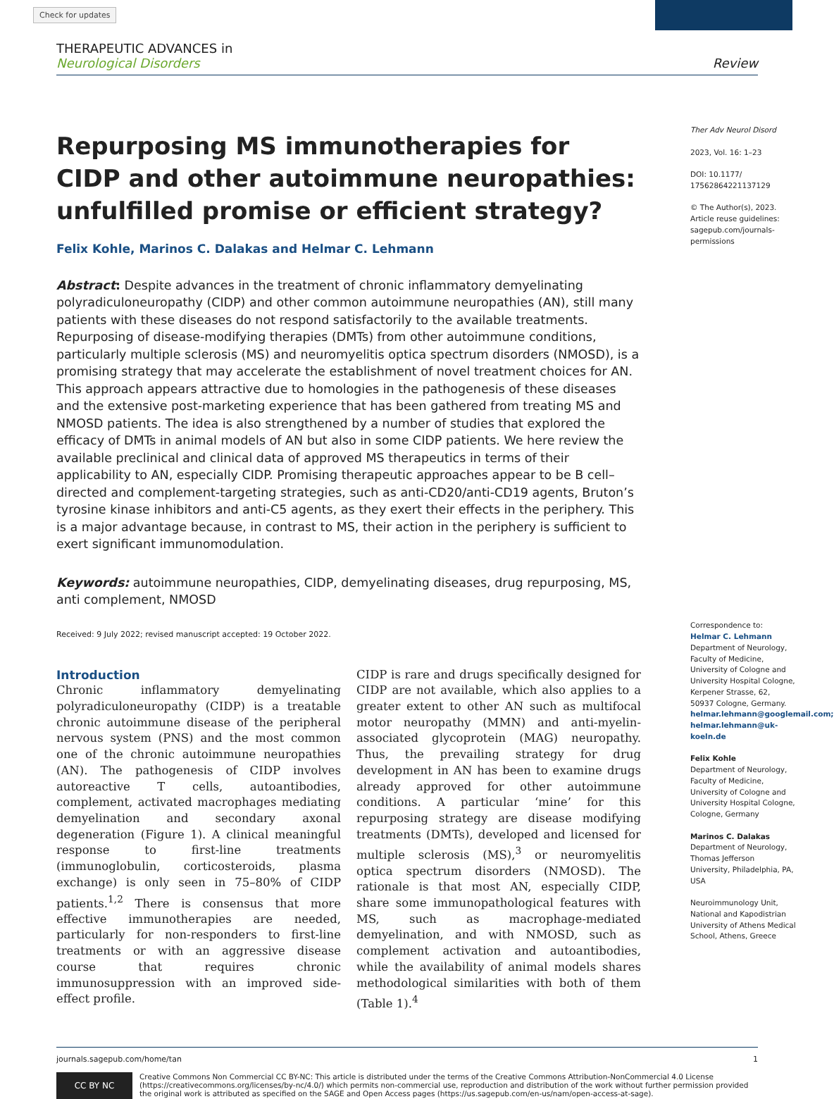Check for updates
THERAPEUTIC ADVANCES in
Neurological Disorders
Review
Repurposing MS immunotherapies for CIDP and other autoimmune neuropathies: unfulfilled promise or efficient strategy?
Felix Kohle, Marinos C. Dalakas and Helmar C. Lehmann
Abstract: Despite advances in the treatment of chronic inflammatory demyelinating polyradiculoneuropathy (CIDP) and other common autoimmune neuropathies (AN), still many patients with these diseases do not respond satisfactorily to the available treatments. Repurposing of disease-modifying therapies (DMTs) from other autoimmune conditions, particularly multiple sclerosis (MS) and neuromyelitis optica spectrum disorders (NMOSD), is a promising strategy that may accelerate the establishment of novel treatment choices for AN. This approach appears attractive due to homologies in the pathogenesis of these diseases and the extensive post-marketing experience that has been gathered from treating MS and NMOSD patients. The idea is also strengthened by a number of studies that explored the efficacy of DMTs in animal models of AN but also in some CIDP patients. We here review the available preclinical and clinical data of approved MS therapeutics in terms of their applicability to AN, especially CIDP. Promising therapeutic approaches appear to be B cell–directed and complement-targeting strategies, such as anti-CD20/anti-CD19 agents, Bruton’s tyrosine kinase inhibitors and anti-C5 agents, as they exert their effects in the periphery. This is a major advantage because, in contrast to MS, their action in the periphery is sufficient to exert significant immunomodulation.
Keywords: autoimmune neuropathies, CIDP, demyelinating diseases, drug repurposing, MS, anti complement, NMOSD
Received: 9 July 2022; revised manuscript accepted: 19 October 2022.
Introduction
Chronic inflammatory demyelinating polyradiculoneuropathy (CIDP) is a treatable chronic autoimmune disease of the peripheral nervous system (PNS) and the most common one of the chronic autoimmune neuropathies (AN). The pathogenesis of CIDP involves autoreactive T cells, autoantibodies, complement, activated macrophages mediating demyelination and secondary axonal degeneration (Figure 1). A clinical meaningful response to first-line treatments (immunoglobulin, corticosteroids, plasma exchange) is only seen in 75–80% of CIDP patients.<sup>1,2</sup> There is consensus that more effective immunotherapies are needed, particularly for non-responders to first-line treatments or with an aggressive disease course that requires chronic immunosuppression with an improved side-effect profile.
CIDP is rare and drugs specifically designed for CIDP are not available, which also applies to a greater extent to other AN such as multifocal motor neuropathy (MMN) and anti-myelin-associated glycoprotein (MAG) neuropathy. Thus, the prevailing strategy for drug development in AN has been to examine drugs already approved for other autoimmune conditions. A particular ‘mine’ for this repurposing strategy are disease modifying treatments (DMTs), developed and licensed for multiple sclerosis (MS),<sup>3</sup> or neuromyelitis optica spectrum disorders (NMOSD). The rationale is that most AN, especially CIDP, share some immunopathological features with MS, such as macrophage-mediated demyelination, and with NMOSD, such as complement activation and autoantibodies, while the availability of animal models shares methodological similarities with both of them (Table 1).<sup>4</sup>
Ther Adv Neurol Disord
2023, Vol. 16: 1–23
DOI: 10.1177/ 17562864221137129
© The Author(s), 2023. Article reuse guidelines: sagepub.com/journals-permissions
Correspondence to:
Helmar C. Lehmann
Department of Neurology, Faculty of Medicine, University of Cologne and University Hospital Cologne, Kerpener Strasse, 62, 50937 Cologne, Germany.
helmar.lehmann@googlemail.com; helmar.lehmann@uk-koeln.de
Felix Kohle
Department of Neurology, Faculty of Medicine, University of Cologne and University Hospital Cologne, Cologne, Germany
Marinos C. Dalakas
Department of Neurology, Thomas Jefferson University, Philadelphia, PA, USA
Neuroimmunology Unit, National and Kapodistrian University of Athens Medical School, Athens, Greece
journals.sagepub.com/home/tan 1
CC BY NC
Creative Commons Non Commercial CC BY-NC: This article is distributed under the terms of the Creative Commons Attribution-NonCommercial 4.0 License (https://creativecommons.org/licenses/by-nc/4.0/) which permits non-commercial use, reproduction and distribution of the work without further permission provided the original work is attributed as specified on the SAGE and Open Access pages (https://us.sagepub.com/en-us/nam/open-access-at-sage).